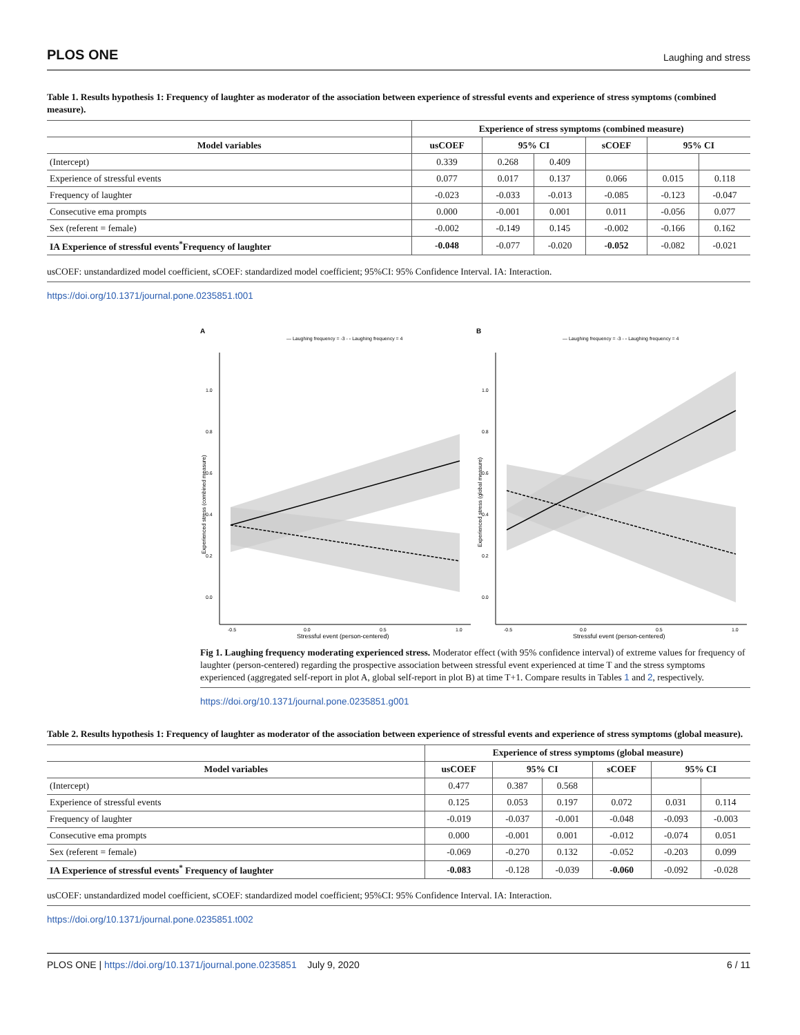PLOS ONE Laughing and stress
Table 1. Results hypothesis 1: Frequency of laughter as moderator of the association between experience of stressful events and experience of stress symptoms (combined measure).
| | Experience of stress symptoms (combined measure) | | | | | |
| --- | --- | --- | --- | --- | --- | --- |
| Model variables | usCOEF | 95% CI | | sCOEF | 95% CI | |
| (Intercept) | 0.339 | 0.268 | 0.409 | | | |
| Experience of stressful events | 0.077 | 0.017 | 0.137 | 0.066 | 0.015 | 0.118 |
| Frequency of laughter | -0.023 | -0.033 | -0.013 | -0.085 | -0.123 | -0.047 |
| Consecutive ema prompts | 0.000 | -0.001 | 0.001 | 0.011 | -0.056 | 0.077 |
| Sex (referent = female) | -0.002 | -0.149 | 0.145 | -0.002 | -0.166 | 0.162 |
| IA Experience of stressful events<sup>*</sup>Frequency of laughter | -0.048 | -0.077 | -0.020 | -0.052 | -0.082 | -0.021 |
usCOEF: unstandardized model coefficient, sCOEF: standardized model coefficient; 95%CI: 95% Confidence Interval. IA: Interaction.
https://doi.org/10.1371/journal.pone.0235851.t001
A
B
— Laughing frequency = -3 - - Laughing frequency = 4
— Laughing frequency = -3 - - Laughing frequency = 4
1.0
0.8
0.6
0.4
0.2
0.0
-0.5
0.0
0.5
1.0
Stressful event (person-centered)
Experienced stress (combined measure)
1.0
0.8
0.6
0.4
0.2
0.0
-0.5
0.0
0.5
1.0
Stressful event (person-centered)
Experienced stress (global measure)
Fig 1. Laughing frequency moderating experienced stress. Moderator effect (with 95% confidence interval) of extreme values for frequency of laughter (person-centered) regarding the prospective association between stressful event experienced at time T and the stress symptoms experienced (aggregated self-report in plot A, global self-report in plot B) at time T+1. Compare results in Tables 1 and 2, respectively.
https://doi.org/10.1371/journal.pone.0235851.g001
Table 2. Results hypothesis 1: Frequency of laughter as moderator of the association between experience of stressful events and experience of stress symptoms (global measure).
| | Experience of stress symptoms (global measure) | | | | | |
| --- | --- | --- | --- | --- | --- | --- |
| Model variables | usCOEF | 95% CI | | sCOEF | 95% CI | |
| (Intercept) | 0.477 | 0.387 | 0.568 | | | |
| Experience of stressful events | 0.125 | 0.053 | 0.197 | 0.072 | 0.031 | 0.114 |
| Frequency of laughter | -0.019 | -0.037 | -0.001 | -0.048 | -0.093 | -0.003 |
| Consecutive ema prompts | 0.000 | -0.001 | 0.001 | -0.012 | -0.074 | 0.051 |
| Sex (referent = female) | -0.069 | -0.270 | 0.132 | -0.052 | -0.203 | 0.099 |
| IA Experience of stressful events<sup>*</sup> Frequency of laughter | -0.083 | -0.128 | -0.039 | -0.060 | -0.092 | -0.028 |
usCOEF: unstandardized model coefficient, sCOEF: standardized model coefficient; 95%CI: 95% Confidence Interval. IA: Interaction.
https://doi.org/10.1371/journal.pone.0235851.t002
PLOS ONE | https://doi.org/10.1371/journal.pone.0235851 July 9, 2020 6 / 11